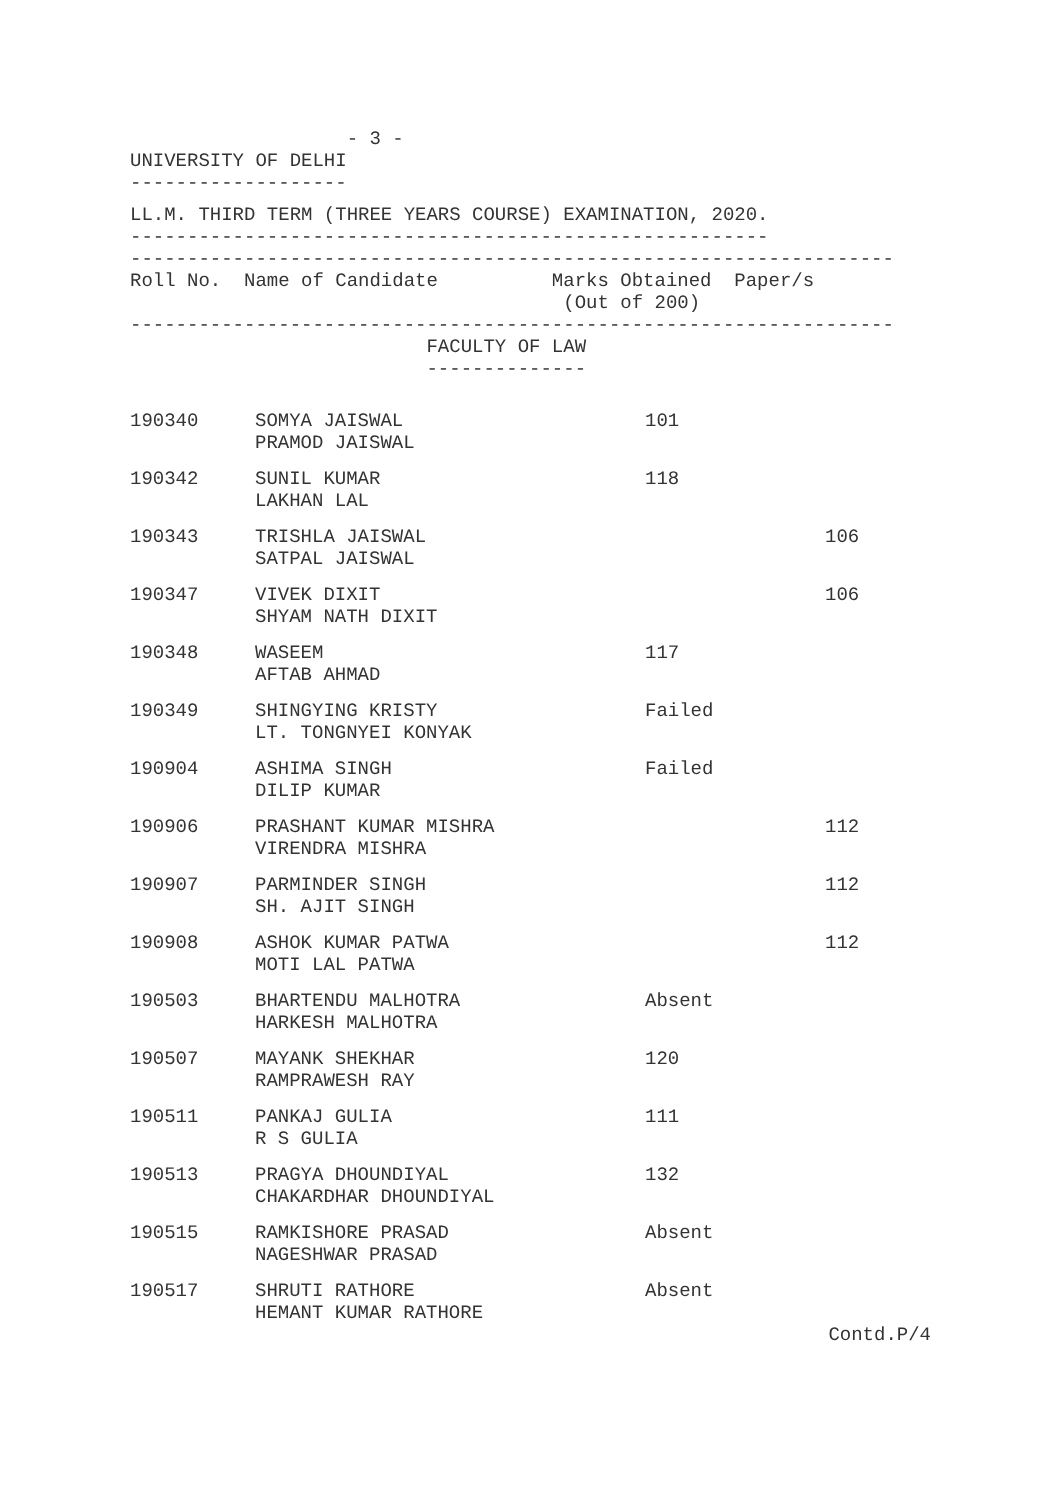- 3 -
UNIVERSITY OF DELHI
-------------------
LL.M. THIRD TERM (THREE YEARS COURSE) EXAMINATION, 2020.
--------------------------------------------------------
-------------------------------------------------------------------
Roll No. Name of Candidate Marks Obtained Paper/s
(Out of 200)
-------------------------------------------------------------------
FACULTY OF LAW
--------------
| 190340 | SOMYA JAISWAL PRAMOD JAISWAL | 101 | |
| 190342 | SUNIL KUMAR LAKHAN LAL | 118 | |
| 190343 | TRISHLA JAISWAL SATPAL JAISWAL | | 106 |
| 190347 | VIVEK DIXIT SHYAM NATH DIXIT | | 106 |
| 190348 | WASEEM AFTAB AHMAD | 117 | |
| 190349 | SHINGYING KRISTY LT. TONGNYEI KONYAK | Failed | |
| 190904 | ASHIMA SINGH DILIP KUMAR | Failed | |
| 190906 | PRASHANT KUMAR MISHRA VIRENDRA MISHRA | | 112 |
| 190907 | PARMINDER SINGH SH. AJIT SINGH | | 112 |
| 190908 | ASHOK KUMAR PATWA MOTI LAL PATWA | | 112 |
| 190503 | BHARTENDU MALHOTRA HARKESH MALHOTRA | Absent | |
| 190507 | MAYANK SHEKHAR RAMPRAWESH RAY | 120 | |
| 190511 | PANKAJ GULIA R S GULIA | 111 | |
| 190513 | PRAGYA DHOUNDIYAL CHAKARDHAR DHOUNDIYAL | 132 | |
| 190515 | RAMKISHORE PRASAD NAGESHWAR PRASAD | Absent | |
| 190517 | SHRUTI RATHORE HEMANT KUMAR RATHORE | Absent | |
Contd.P/4